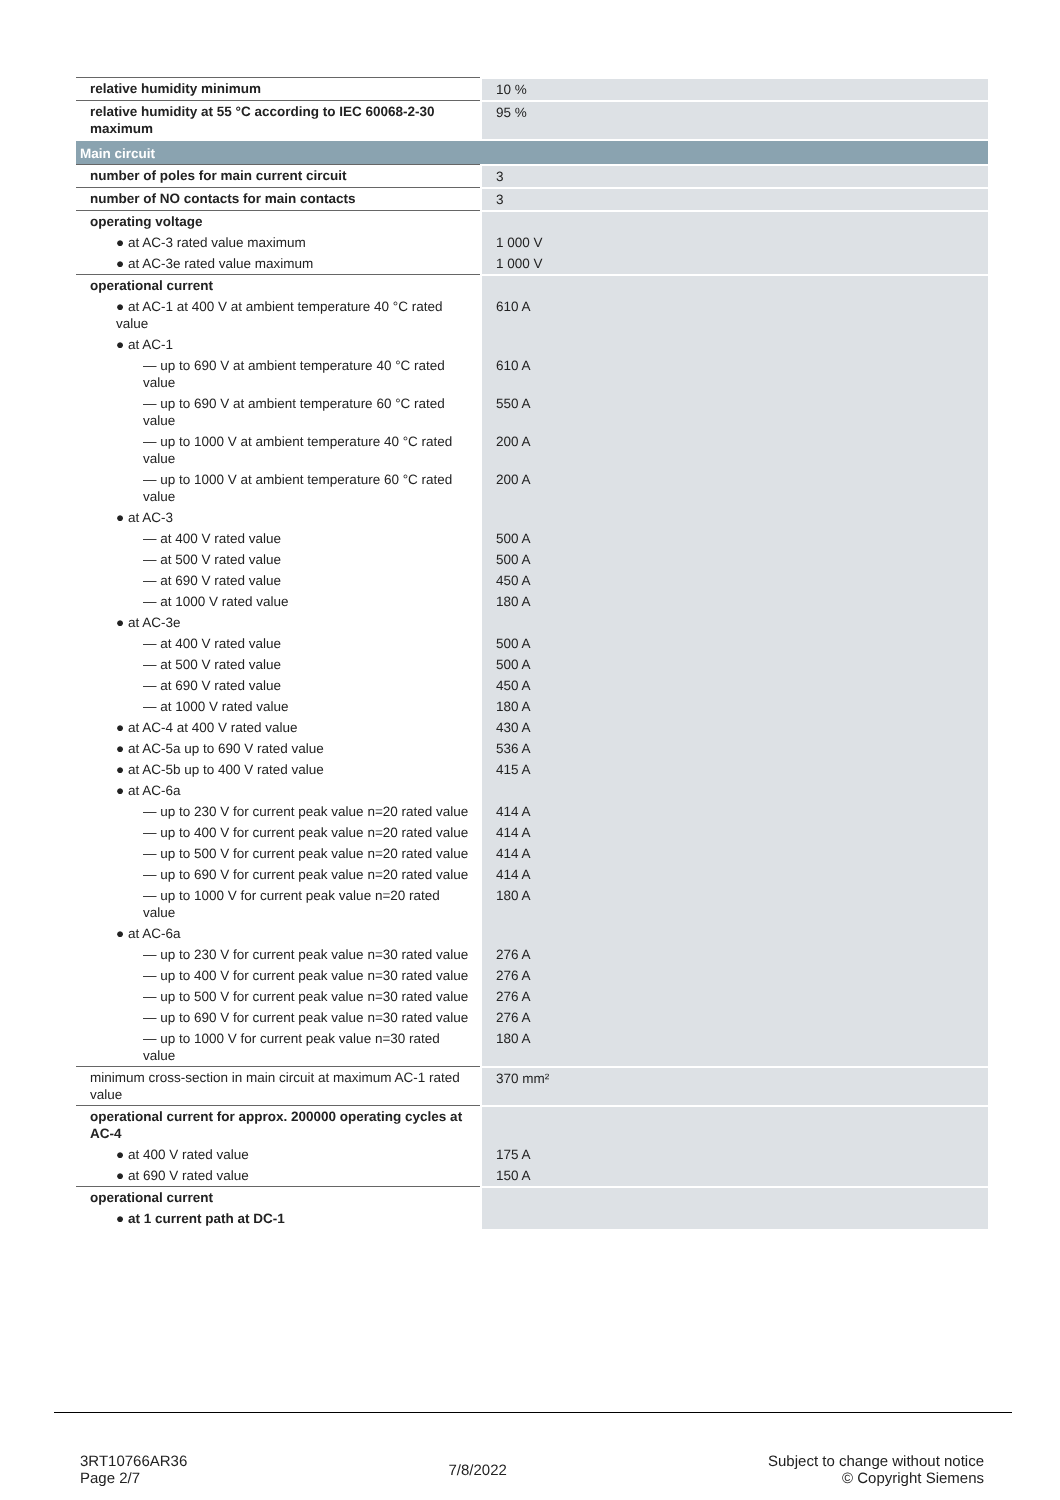| relative humidity minimum | 10 % |
| relative humidity at 55 °C according to IEC 60068-2-30 maximum | 95 % |
| Main circuit | |
| number of poles for main current circuit | 3 |
| number of NO contacts for main contacts | 3 |
| operating voltage | |
| ● at AC-3 rated value maximum | 1 000 V |
| ● at AC-3e rated value maximum | 1 000 V |
| operational current | |
| ● at AC-1 at 400 V at ambient temperature 40 °C rated value | 610 A |
| ● at AC-1 | |
| — up to 690 V at ambient temperature 40 °C rated value | 610 A |
| — up to 690 V at ambient temperature 60 °C rated value | 550 A |
| — up to 1000 V at ambient temperature 40 °C rated value | 200 A |
| — up to 1000 V at ambient temperature 60 °C rated value | 200 A |
| ● at AC-3 | |
| — at 400 V rated value | 500 A |
| — at 500 V rated value | 500 A |
| — at 690 V rated value | 450 A |
| — at 1000 V rated value | 180 A |
| ● at AC-3e | |
| — at 400 V rated value | 500 A |
| — at 500 V rated value | 500 A |
| — at 690 V rated value | 450 A |
| — at 1000 V rated value | 180 A |
| ● at AC-4 at 400 V rated value | 430 A |
| ● at AC-5a up to 690 V rated value | 536 A |
| ● at AC-5b up to 400 V rated value | 415 A |
| ● at AC-6a | |
| — up to 230 V for current peak value n=20 rated value | 414 A |
| — up to 400 V for current peak value n=20 rated value | 414 A |
| — up to 500 V for current peak value n=20 rated value | 414 A |
| — up to 690 V for current peak value n=20 rated value | 414 A |
| — up to 1000 V for current peak value n=20 rated value | 180 A |
| ● at AC-6a | |
| — up to 230 V for current peak value n=30 rated value | 276 A |
| — up to 400 V for current peak value n=30 rated value | 276 A |
| — up to 500 V for current peak value n=30 rated value | 276 A |
| — up to 690 V for current peak value n=30 rated value | 276 A |
| — up to 1000 V for current peak value n=30 rated value | 180 A |
| minimum cross-section in main circuit at maximum AC-1 rated value | 370 mm² |
| operational current for approx. 200000 operating cycles at AC-4 | |
| ● at 400 V rated value | 175 A |
| ● at 690 V rated value | 150 A |
| operational current | |
| ● at 1 current path at DC-1 | |
3RT10766AR36
Page 2/7
7/8/2022
Subject to change without notice
© Copyright Siemens